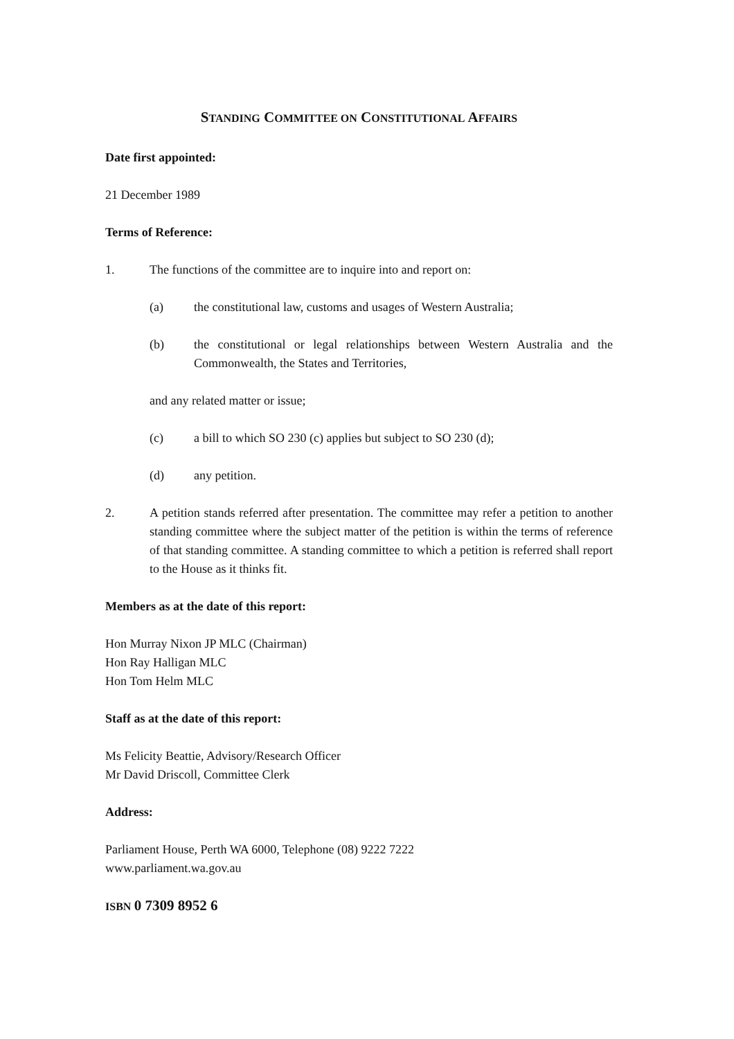STANDING COMMITTEE ON CONSTITUTIONAL AFFAIRS
Date first appointed:
21 December 1989
Terms of Reference:
1. The functions of the committee are to inquire into and report on:
(a) the constitutional law, customs and usages of Western Australia;
(b) the constitutional or legal relationships between Western Australia and the Commonwealth, the States and Territories,
and any related matter or issue;
(c) a bill to which SO 230 (c) applies but subject to SO 230 (d);
(d) any petition.
2. A petition stands referred after presentation. The committee may refer a petition to another standing committee where the subject matter of the petition is within the terms of reference of that standing committee. A standing committee to which a petition is referred shall report to the House as it thinks fit.
Members as at the date of this report:
Hon Murray Nixon JP MLC (Chairman)
Hon Ray Halligan MLC
Hon Tom Helm MLC
Staff as at the date of this report:
Ms Felicity Beattie, Advisory/Research Officer
Mr David Driscoll, Committee Clerk
Address:
Parliament House, Perth WA 6000, Telephone (08) 9222 7222
www.parliament.wa.gov.au
ISBN 0 7309 8952 6